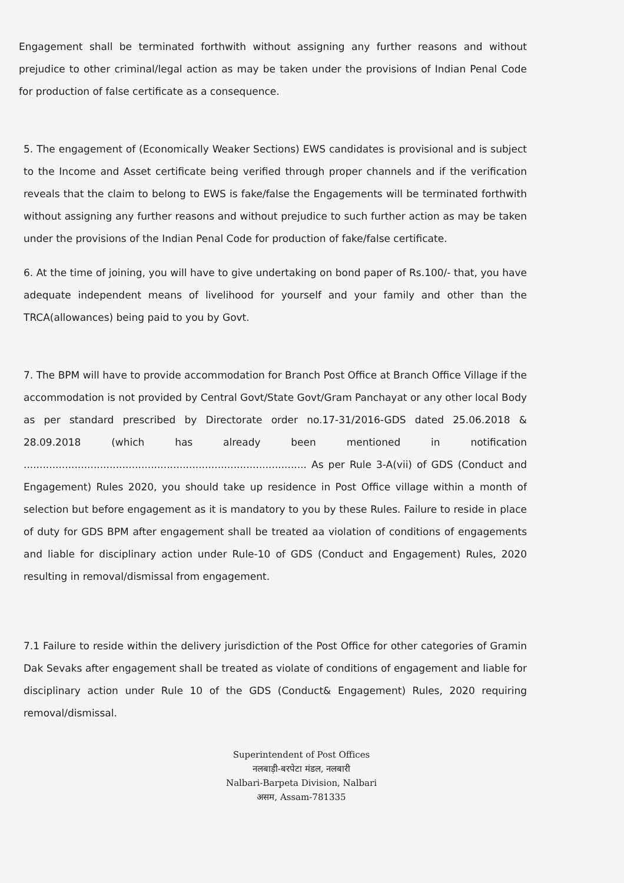Engagement shall be terminated forthwith without assigning any further reasons and without prejudice to other criminal/legal action as may be taken under the provisions of Indian Penal Code for production of false certificate as a consequence.
5. The engagement of (Economically Weaker Sections) EWS candidates is provisional and is subject to the Income and Asset certificate being verified through proper channels and if the verification reveals that the claim to belong to EWS is fake/false the Engagements will be terminated forthwith without assigning any further reasons and without prejudice to such further action as may be taken under the provisions of the Indian Penal Code for production of fake/false certificate.
6. At the time of joining, you will have to give undertaking on bond paper of Rs.100/- that, you have adequate independent means of livelihood for yourself and your family and other than the TRCA(allowances) being paid to you by Govt.
7. The BPM will have to provide accommodation for Branch Post Office at Branch Office Village if the accommodation is not provided by Central Govt/State Govt/Gram Panchayat or any other local Body as per standard prescribed by Directorate order no.17-31/2016-GDS dated 25.06.2018 & 28.09.2018 (which has already been mentioned in notification ......................................................................................... As per Rule 3-A(vii) of GDS (Conduct and Engagement) Rules 2020, you should take up residence in Post Office village within a month of selection but before engagement as it is mandatory to you by these Rules. Failure to reside in place of duty for GDS BPM after engagement shall be treated aa violation of conditions of engagements and liable for disciplinary action under Rule-10 of GDS (Conduct and Engagement) Rules, 2020 resulting in removal/dismissal from engagement.
7.1 Failure to reside within the delivery jurisdiction of the Post Office for other categories of Gramin Dak Sevaks after engagement shall be treated as violate of conditions of engagement and liable for disciplinary action under Rule 10 of the GDS (Conduct& Engagement) Rules, 2020 requiring removal/dismissal.
Superintendent of Post Offices
नलबाड़ी-बरपेटा मंडल, नलबारी
Nalbari-Barpeta Division, Nalbari
असम, Assam-781335